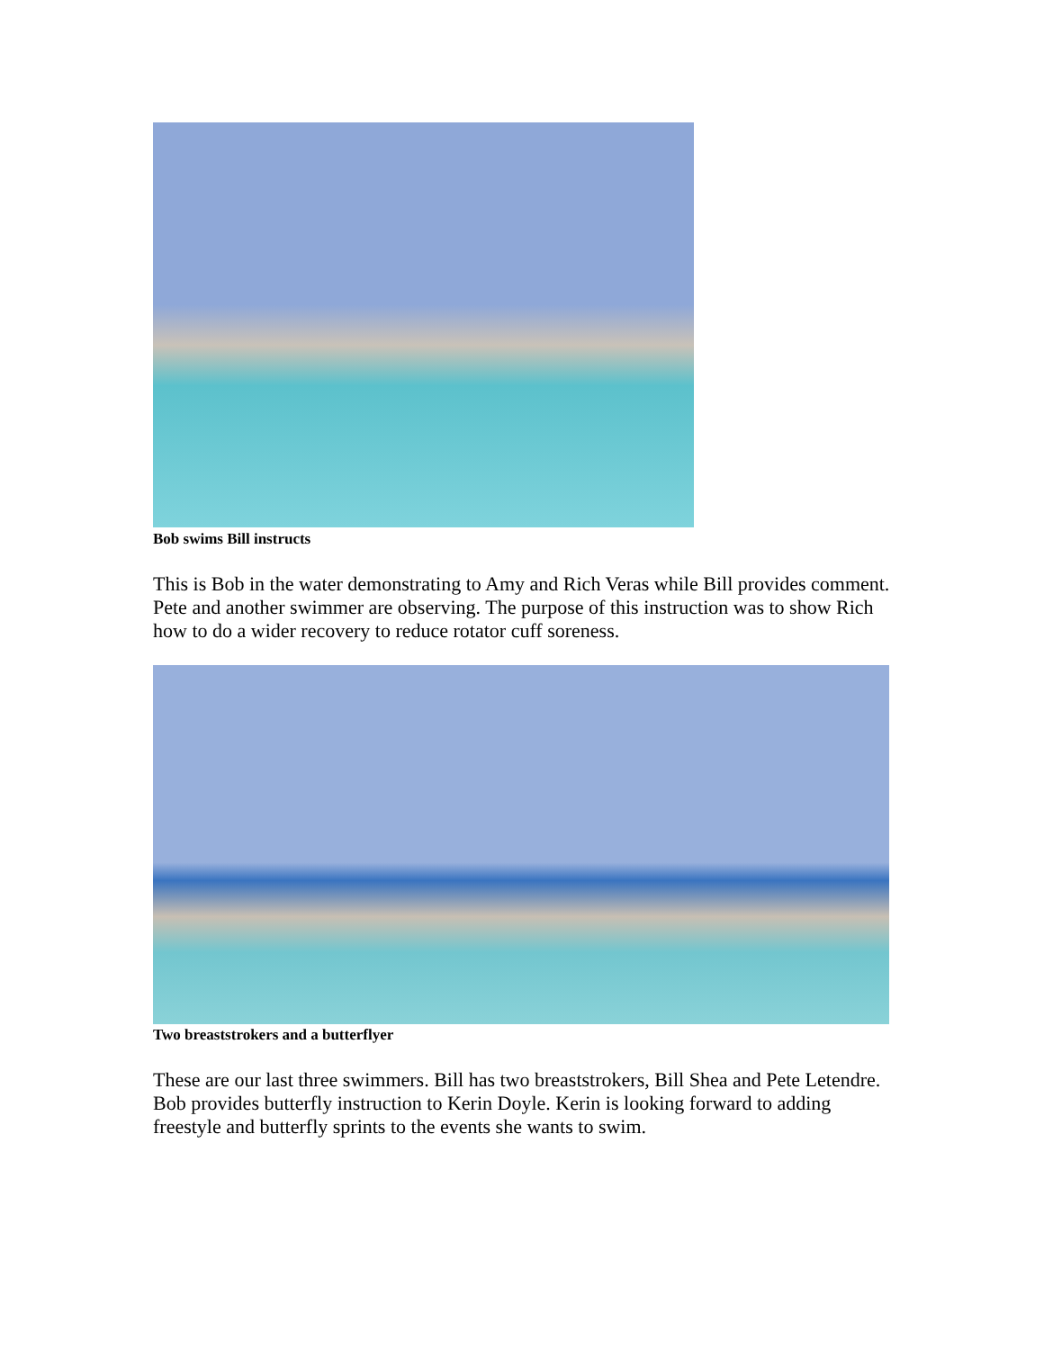Bob swims Bill instructs
This is Bob in the water demonstrating to Amy and Rich Veras while Bill provides comment. Pete and another swimmer are observing. The purpose of this instruction was to show Rich how to do a wider recovery to reduce rotator cuff soreness.
Two breaststrokers and a butterflyer
These are our last three swimmers. Bill has two breaststrokers, Bill Shea and Pete Letendre. Bob provides butterfly instruction to Kerin Doyle. Kerin is looking forward to adding freestyle and butterfly sprints to the events she wants to swim.